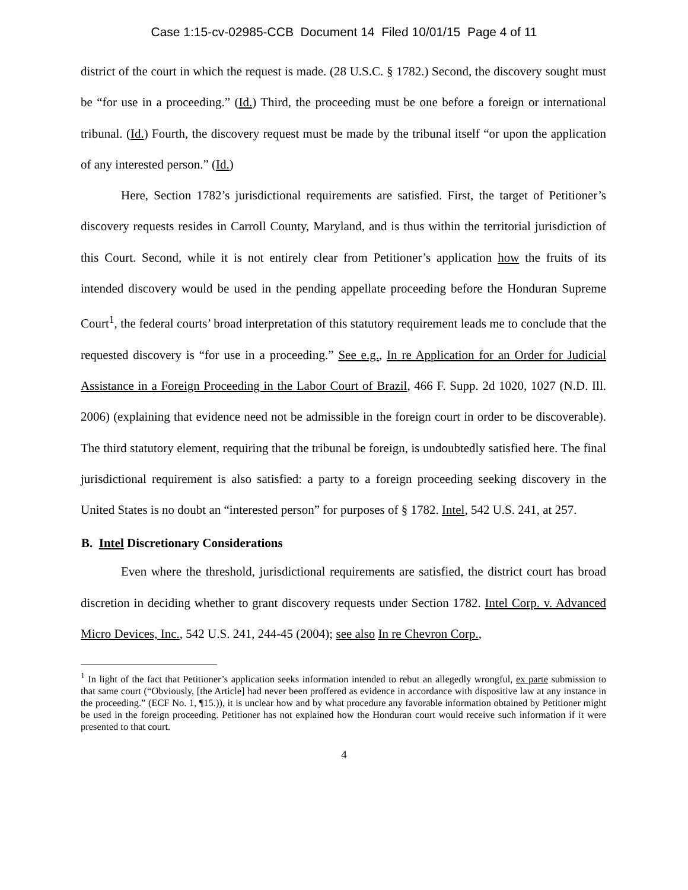Case 1:15-cv-02985-CCB Document 14 Filed 10/01/15 Page 4 of 11
district of the court in which the request is made. (28 U.S.C. § 1782.) Second, the discovery sought must be “for use in a proceeding.” (Id.) Third, the proceeding must be one before a foreign or international tribunal. (Id.) Fourth, the discovery request must be made by the tribunal itself “or upon the application of any interested person.” (Id.)
Here, Section 1782’s jurisdictional requirements are satisfied. First, the target of Petitioner’s discovery requests resides in Carroll County, Maryland, and is thus within the territorial jurisdiction of this Court. Second, while it is not entirely clear from Petitioner’s application how the fruits of its intended discovery would be used in the pending appellate proceeding before the Honduran Supreme Court<sup>1</sup>, the federal courts’ broad interpretation of this statutory requirement leads me to conclude that the requested discovery is “for use in a proceeding.” See e.g., In re Application for an Order for Judicial Assistance in a Foreign Proceeding in the Labor Court of Brazil, 466 F. Supp. 2d 1020, 1027 (N.D. Ill. 2006) (explaining that evidence need not be admissible in the foreign court in order to be discoverable). The third statutory element, requiring that the tribunal be foreign, is undoubtedly satisfied here. The final jurisdictional requirement is also satisfied: a party to a foreign proceeding seeking discovery in the United States is no doubt an “interested person” for purposes of § 1782. Intel, 542 U.S. 241, at 257.
B. Intel Discretionary Considerations
Even where the threshold, jurisdictional requirements are satisfied, the district court has broad discretion in deciding whether to grant discovery requests under Section 1782. Intel Corp. v. Advanced Micro Devices, Inc., 542 U.S. 241, 244-45 (2004); see also In re Chevron Corp.,
<sup>1</sup> In light of the fact that Petitioner’s application seeks information intended to rebut an allegedly wrongful, ex parte submission to that same court (“Obviously, [the Article] had never been proffered as evidence in accordance with dispositive law at any instance in the proceeding.” (ECF No. 1, ¶15.)), it is unclear how and by what procedure any favorable information obtained by Petitioner might be used in the foreign proceeding. Petitioner has not explained how the Honduran court would receive such information if it were presented to that court.
4